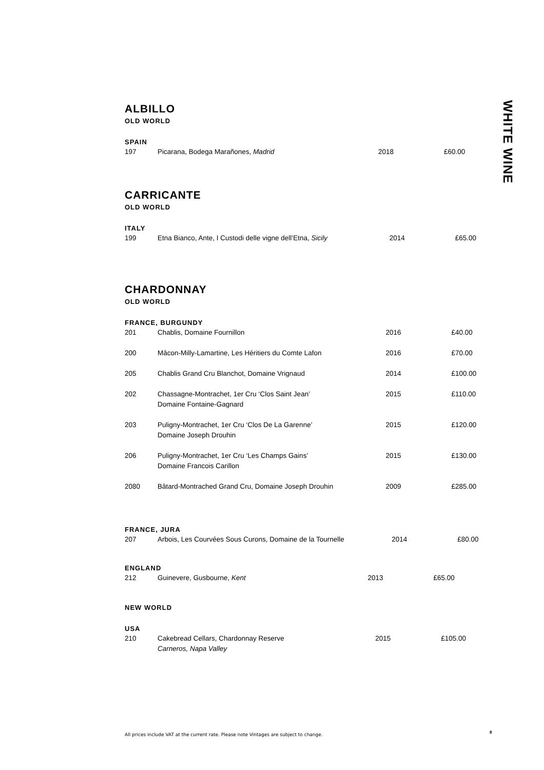WHITE WINE
ALBILLO
OLD WORLD
SPAIN
| 197 | Picarana, Bodega Marañones, Madrid | 2018 | £60.00 |
CARRICANTE
OLD WORLD
ITALY
| 199 | Etna Bianco, Ante, I Custodi delle vigne dell’Etna, Sicily | 2014 | £65.00 |
CHARDONNAY
OLD WORLD
FRANCE, BURGUNDY
| 201 | Chablis, Domaine Fournillon | 2016 | £40.00 |
| 200 | Mâcon-Milly-Lamartine, Les Héritiers du Comte Lafon | 2016 | £70.00 |
| 205 | Chablis Grand Cru Blanchot, Domaine Vrignaud | 2014 | £100.00 |
| 202 | Chassagne-Montrachet, 1er Cru ‘Clos Saint Jean’ Domaine Fontaine-Gagnard | 2015 | £110.00 |
| 203 | Puligny-Montrachet, 1er Cru ‘Clos De La Garenne’ Domaine Joseph Drouhin | 2015 | £120.00 |
| 206 | Puligny-Montrachet, 1er Cru ‘Les Champs Gains’ Domaine Francois Carillon | 2015 | £130.00 |
| 2080 | Bâtard-Montrached Grand Cru, Domaine Joseph Drouhin | 2009 | £285.00 |
FRANCE, JURA
| 207 | Arbois, Les Courvées Sous Curons, Domaine de la Tournelle | 2014 | £80.00 |
ENGLAND
| 212 | Guinevere, Gusbourne, Kent | 2013 | £65.00 |
NEW WORLD
USA
| 210 | Cakebread Cellars, Chardonnay Reserve Carneros, Napa Valley | 2015 | £105.00 |
All prices include VAT at the current rate. Please note Vintages are subject to change.
8